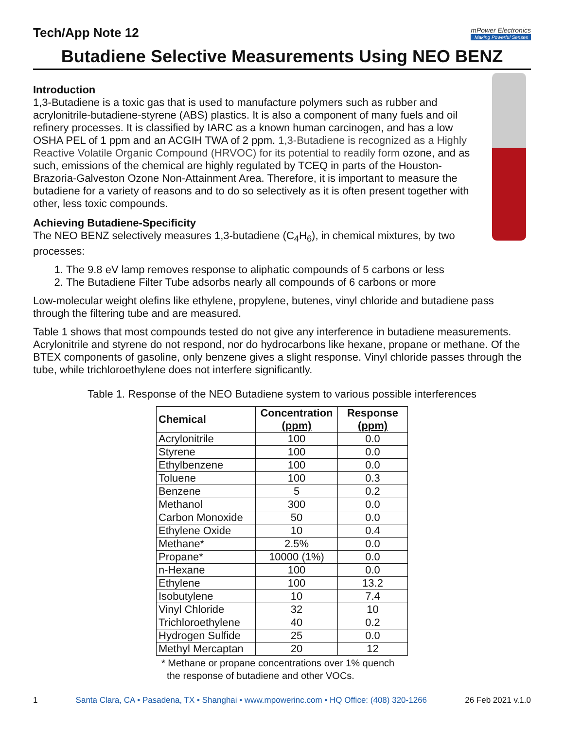Tech/App Note 12
mPower Electronics
Making Powerful Senses
Butadiene Selective Measurements Using NEO BENZ
Introduction
1,3-Butadiene is a toxic gas that is used to manufacture polymers such as rubber and acrylonitrile-butadiene-styrene (ABS) plastics. It is also a component of many fuels and oil refinery processes. It is classified by IARC as a known human carcinogen, and has a low OSHA PEL of 1 ppm and an ACGIH TWA of 2 ppm. 1,3-Butadiene is recognized as a Highly Reactive Volatile Organic Compound (HRVOC) for its potential to readily form ozone, and as such, emissions of the chemical are highly regulated by TCEQ in parts of the Houston-Brazoria-Galveston Ozone Non-Attainment Area. Therefore, it is important to measure the butadiene for a variety of reasons and to do so selectively as it is often present together with other, less toxic compounds.
Achieving Butadiene-Specificity
The NEO BENZ selectively measures 1,3-butadiene (C<sub>4</sub>H<sub>6</sub>), in chemical mixtures, by two processes:
1. The 9.8 eV lamp removes response to aliphatic compounds of 5 carbons or less
2. The Butadiene Filter Tube adsorbs nearly all compounds of 6 carbons or more
Low-molecular weight olefins like ethylene, propylene, butenes, vinyl chloride and butadiene pass through the filtering tube and are measured.
Table 1 shows that most compounds tested do not give any interference in butadiene measurements. Acrylonitrile and styrene do not respond, nor do hydrocarbons like hexane, propane or methane. Of the BTEX components of gasoline, only benzene gives a slight response. Vinyl chloride passes through the tube, while trichloroethylene does not interfere significantly.
Table 1. Response of the NEO Butadiene system to various possible interferences
| Chemical | Concentration (ppm) | Response (ppm) |
| --- | --- | --- |
| Acrylonitrile | 100 | 0.0 |
| Styrene | 100 | 0.0 |
| Ethylbenzene | 100 | 0.0 |
| Toluene | 100 | 0.3 |
| Benzene | 5 | 0.2 |
| Methanol | 300 | 0.0 |
| Carbon Monoxide | 50 | 0.0 |
| Ethylene Oxide | 10 | 0.4 |
| Methane* | 2.5% | 0.0 |
| Propane* | 10000 (1%) | 0.0 |
| n-Hexane | 100 | 0.0 |
| Ethylene | 100 | 13.2 |
| Isobutylene | 10 | 7.4 |
| Vinyl Chloride | 32 | 10 |
| Trichloroethylene | 40 | 0.2 |
| Hydrogen Sulfide | 25 | 0.0 |
| Methyl Mercaptan | 20 | 12 |
* Methane or propane concentrations over 1% quench
the response of butadiene and other VOCs.
1 Santa Clara, CA • Pasadena, TX • Shanghai • www.mpowerinc.com • HQ Office: (408) 320-1266 26 Feb 2021 v.1.0